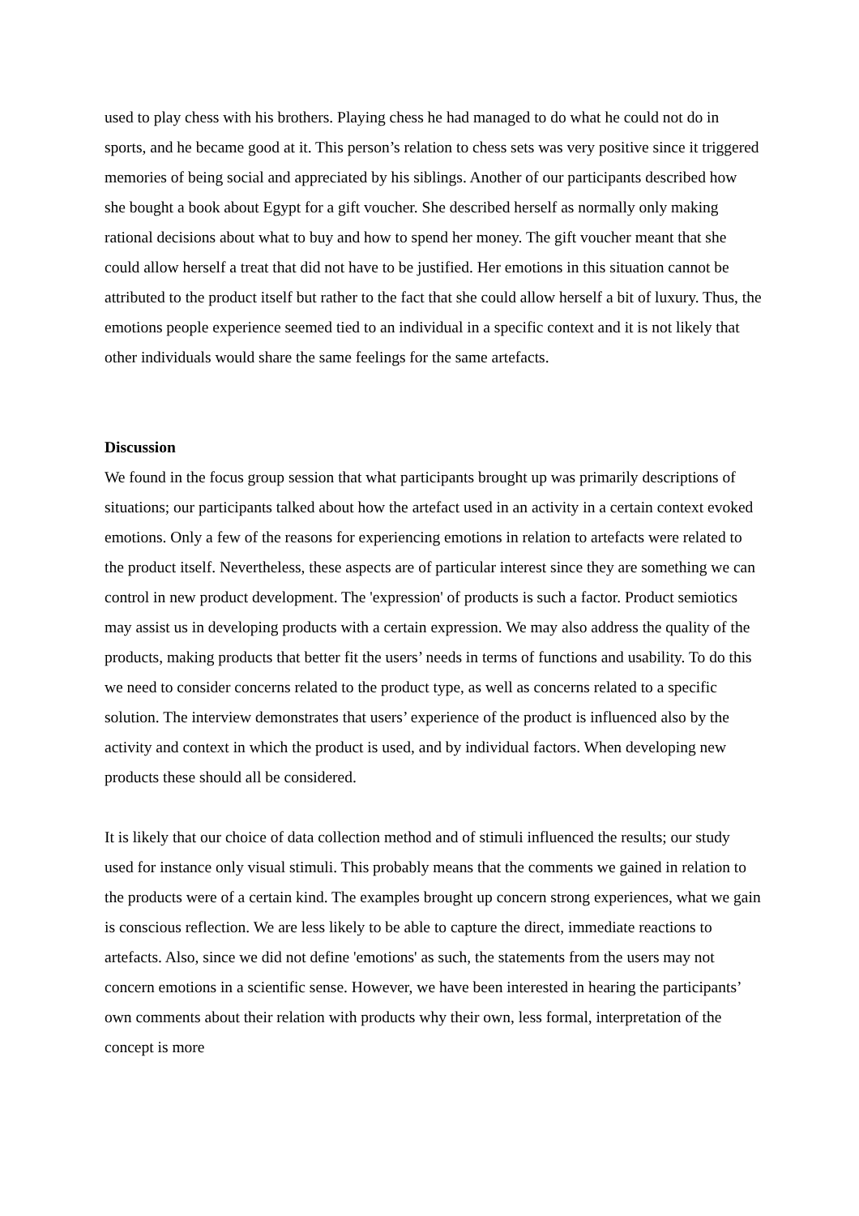used to play chess with his brothers. Playing chess he had managed to do what he could not do in sports, and he became good at it. This person’s relation to chess sets was very positive since it triggered memories of being social and appreciated by his siblings. Another of our participants described how she bought a book about Egypt for a gift voucher. She described herself as normally only making rational decisions about what to buy and how to spend her money. The gift voucher meant that she could allow herself a treat that did not have to be justified. Her emotions in this situation cannot be attributed to the product itself but rather to the fact that she could allow herself a bit of luxury. Thus, the emotions people experience seemed tied to an individual in a specific context and it is not likely that other individuals would share the same feelings for the same artefacts.
Discussion
We found in the focus group session that what participants brought up was primarily descriptions of situations; our participants talked about how the artefact used in an activity in a certain context evoked emotions. Only a few of the reasons for experiencing emotions in relation to artefacts were related to the product itself. Nevertheless, these aspects are of particular interest since they are something we can control in new product development. The 'expression' of products is such a factor. Product semiotics may assist us in developing products with a certain expression. We may also address the quality of the products, making products that better fit the users’ needs in terms of functions and usability. To do this we need to consider concerns related to the product type, as well as concerns related to a specific solution. The interview demonstrates that users’ experience of the product is influenced also by the activity and context in which the product is used, and by individual factors. When developing new products these should all be considered.
It is likely that our choice of data collection method and of stimuli influenced the results; our study used for instance only visual stimuli. This probably means that the comments we gained in relation to the products were of a certain kind. The examples brought up concern strong experiences, what we gain is conscious reflection. We are less likely to be able to capture the direct, immediate reactions to artefacts. Also, since we did not define 'emotions' as such, the statements from the users may not concern emotions in a scientific sense. However, we have been interested in hearing the participants’ own comments about their relation with products why their own, less formal, interpretation of the concept is more